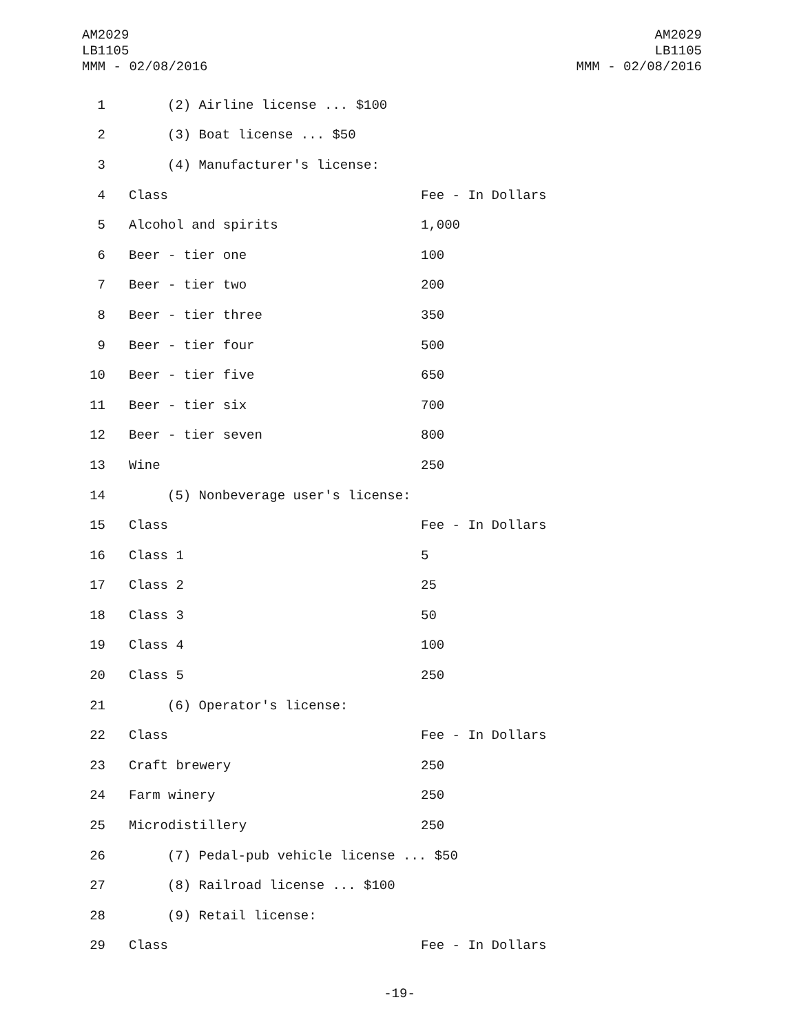AM2029
LB1105
MMM - 02/08/2016
AM2029
LB1105
MMM - 02/08/2016
| 1 | (2) Airline license ... $100 | |
| 2 | (3) Boat license ... $50 | |
| 3 | (4) Manufacturer's license: | |
| 4 | Class | Fee - In Dollars |
| 5 | Alcohol and spirits | 1,000 |
| 6 | Beer - tier one | 100 |
| 7 | Beer - tier two | 200 |
| 8 | Beer - tier three | 350 |
| 9 | Beer - tier four | 500 |
| 10 | Beer - tier five | 650 |
| 11 | Beer - tier six | 700 |
| 12 | Beer - tier seven | 800 |
| 13 | Wine | 250 |
| 14 | (5) Nonbeverage user's license: | |
| 15 | Class | Fee - In Dollars |
| 16 | Class 1 | 5 |
| 17 | Class 2 | 25 |
| 18 | Class 3 | 50 |
| 19 | Class 4 | 100 |
| 20 | Class 5 | 250 |
| 21 | (6) Operator's license: | |
| 22 | Class | Fee - In Dollars |
| 23 | Craft brewery | 250 |
| 24 | Farm winery | 250 |
| 25 | Microdistillery | 250 |
| 26 | (7) Pedal-pub vehicle license ... $50 | |
| 27 | (8) Railroad license ... $100 | |
| 28 | (9) Retail license: | |
| 29 | Class | Fee - In Dollars |
-19-